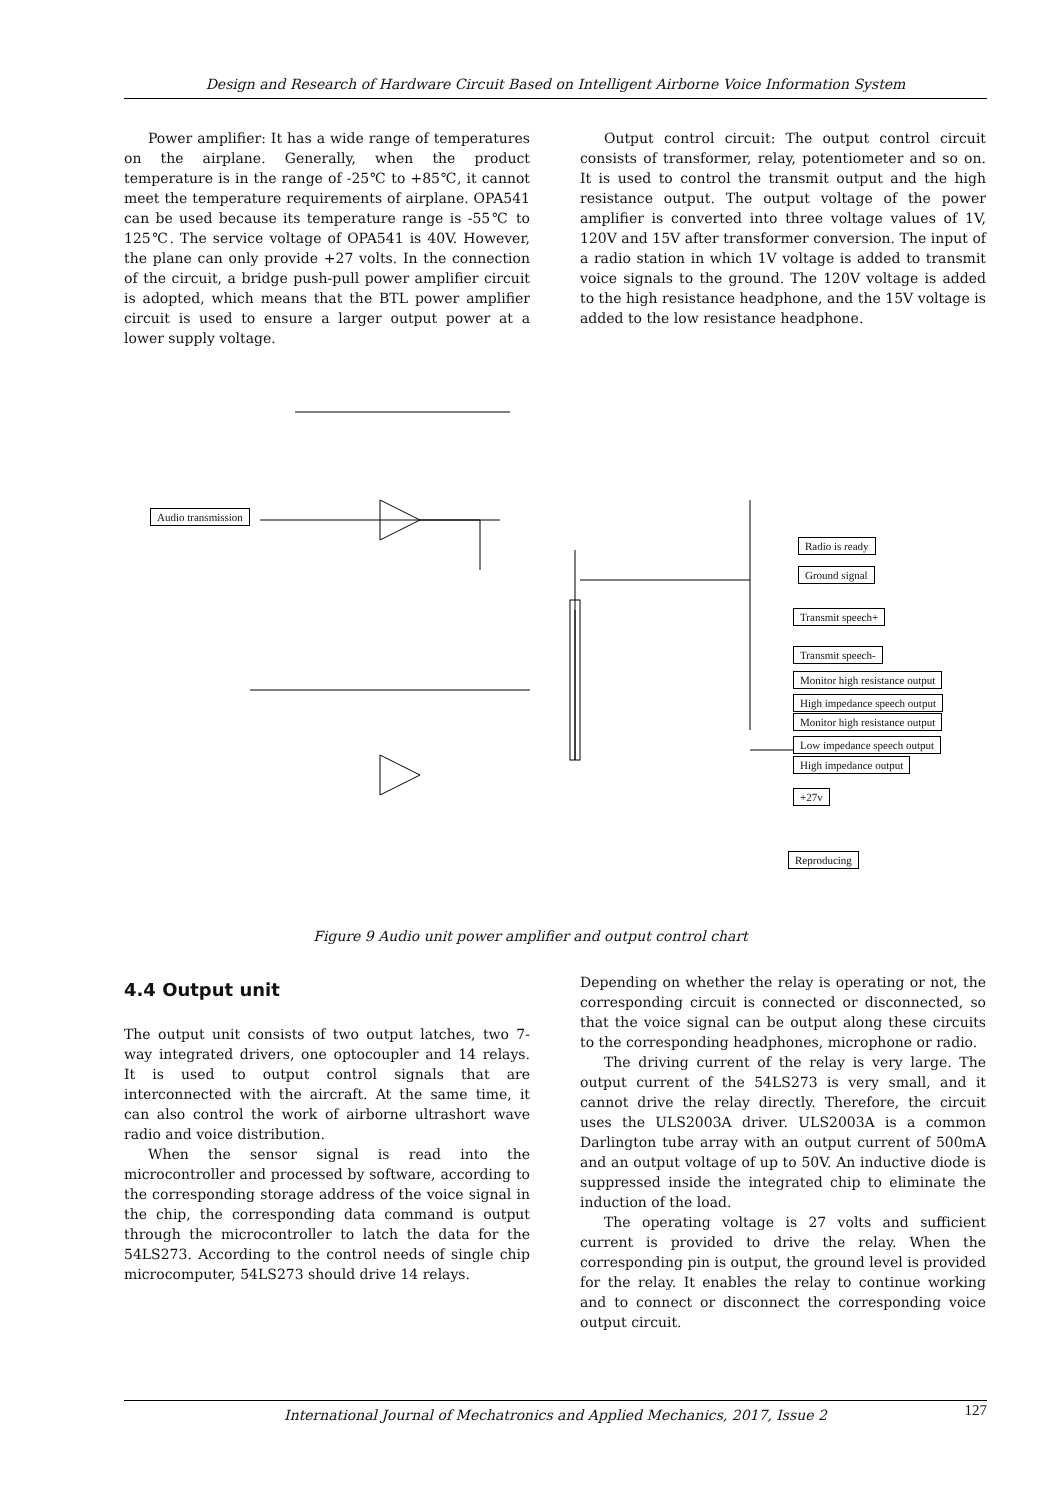Design and Research of Hardware Circuit Based on Intelligent Airborne Voice Information System
Power amplifier: It has a wide range of temperatures on the airplane. Generally, when the product temperature is in the range of -25℃ to +85℃, it cannot meet the temperature requirements of airplane. OPA541 can be used because its temperature range is -55℃ to 125℃. The service voltage of OPA541 is 40V. However, the plane can only provide +27 volts. In the connection of the circuit, a bridge push-pull power amplifier circuit is adopted, which means that the BTL power amplifier circuit is used to ensure a larger output power at a lower supply voltage.
Output control circuit: The output control circuit consists of transformer, relay, potentiometer and so on. It is used to control the transmit output and the high resistance output. The output voltage of the power amplifier is converted into three voltage values of 1V, 120V and 15V after transformer conversion. The input of a radio station in which 1V voltage is added to transmit voice signals to the ground. The 120V voltage is added to the high resistance headphone, and the 15V voltage is added to the low resistance headphone.
Audio transmission
Radio is ready
Ground signal
Transmit speech+
Transmit speech-
Monitor high resistance output
High impedance speech output
Monitor high resistance output
Low impedance speech output
High impedance output
+27v
Reproducing
Figure 9 Audio unit power amplifier and output control chart
4.4 Output unit
The output unit consists of two output latches, two 7-way integrated drivers, one optocoupler and 14 relays. It is used to output control signals that are interconnected with the aircraft. At the same time, it can also control the work of airborne ultrashort wave radio and voice distribution.
When the sensor signal is read into the microcontroller and processed by software, according to the corresponding storage address of the voice signal in the chip, the corresponding data command is output through the microcontroller to latch the data for the 54LS273. According to the control needs of single chip microcomputer, 54LS273 should drive 14 relays.
Depending on whether the relay is operating or not, the corresponding circuit is connected or disconnected, so that the voice signal can be output along these circuits to the corresponding headphones, microphone or radio.
The driving current of the relay is very large. The output current of the 54LS273 is very small, and it cannot drive the relay directly. Therefore, the circuit uses the ULS2003A driver. ULS2003A is a common Darlington tube array with an output current of 500mA and an output voltage of up to 50V. An inductive diode is suppressed inside the integrated chip to eliminate the induction of the load.
The operating voltage is 27 volts and sufficient current is provided to drive the relay. When the corresponding pin is output, the ground level is provided for the relay. It enables the relay to continue working and to connect or disconnect the corresponding voice output circuit.
International Journal of Mechatronics and Applied Mechanics, 2017, Issue 2
127